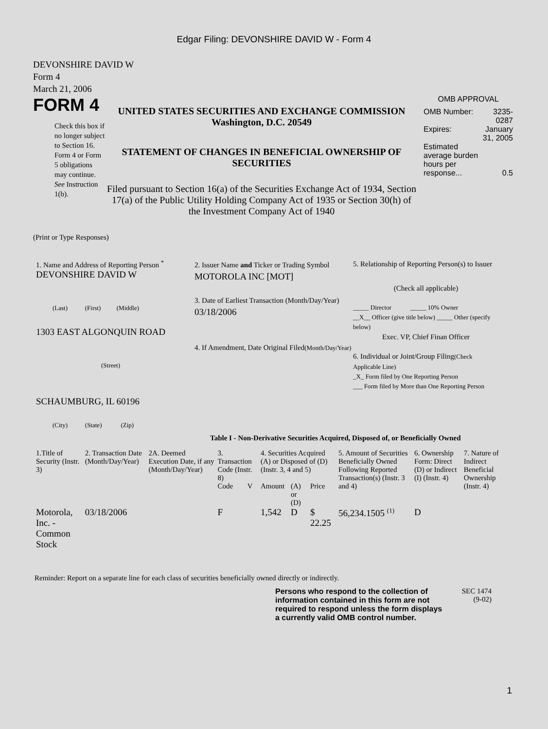Edgar Filing: DEVONSHIRE DAVID W - Form 4
DEVONSHIRE DAVID W
Form 4
March 21, 2006
FORM 4
Check this box if no longer subject to Section 16. Form 4 or Form 5 obligations may continue. See Instruction 1(b).
UNITED STATES SECURITIES AND EXCHANGE COMMISSION
Washington, D.C. 20549
STATEMENT OF CHANGES IN BENEFICIAL OWNERSHIP OF SECURITIES
Filed pursuant to Section 16(a) of the Securities Exchange Act of 1934, Section 17(a) of the Public Utility Holding Company Act of 1935 or Section 30(h) of the Investment Company Act of 1940
OMB APPROVAL
| OMB Number: | 3235-0287 |
| Expires: | January 31, 2005 |
| Estimated average burden hours per response... | 0.5 |
(Print or Type Responses)
1. Name and Address of Reporting Person <sup>*</sup>
DEVONSHIRE DAVID W
(Last) (First) (Middle)
1303 EAST ALGONQUIN ROAD
(Street)
SCHAUMBURG, IL 60196
(City) (State) (Zip)
2. Issuer Name and Ticker or Trading Symbol
MOTOROLA INC [MOT]
3. Date of Earliest Transaction (Month/Day/Year)
03/18/2006
4. If Amendment, Date Original Filed(Month/Day/Year)
5. Relationship of Reporting Person(s) to Issuer
(Check all applicable)
_____ Director _____ 10% Owner
__X__ Officer (give title below) _____ Other (specify below)
Exec. VP, Chief Finan Officer
6. Individual or Joint/Group Filing(Check Applicable Line)
_X_ Form filed by One Reporting Person
___ Form filed by More than One Reporting Person
Table I - Non-Derivative Securities Acquired, Disposed of, or Beneficially Owned
| 1.Title of Security (Instr. 3) | 2. Transaction Date (Month/Day/Year) | 2A. Deemed Execution Date, if any (Month/Day/Year) | 3. Transaction Code (Instr. 8) | | 4. Securities Acquired (A) or Disposed of (D) (Instr. 3, 4 and 5) | | | 5. Amount of Securities Beneficially Owned Following Reported Transaction(s) (Instr. 3 and 4) | 6. Ownership Form: Direct (D) or Indirect (I) (Instr. 4) | 7. Nature of Indirect Beneficial Ownership (Instr. 4) |
| --- | --- | --- | --- | --- | --- | --- | --- | --- | --- | --- |
| | | | Code | V | Amount | (A) or (D) | Price | | | |
| Motorola, Inc. - Common Stock | 03/18/2006 | | F | | 1,542 | D | $ 22.25 | 56,234.1505 <sup>(1)</sup> | D | |
Reminder: Report on a separate line for each class of securities beneficially owned directly or indirectly.
Persons who respond to the collection of information contained in this form are not required to respond unless the form displays a currently valid OMB control number.
SEC 1474
(9-02)
1